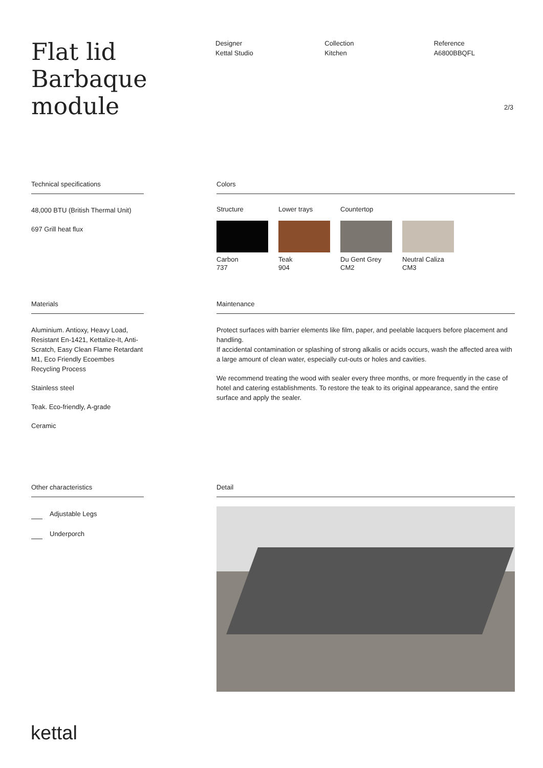Flat lid Barbaque module
Designer
Kettal Studio
Collection
Kitchen
Reference
A6800BBQFL
2/3
Technical specifications
48,000 BTU (British Thermal Unit)
697 Grill heat flux
Colors
Structure
Carbon
737
Lower trays
Teak
904
Countertop
Du Gent Grey
CM2
Neutral Caliza
CM3
Materials
Aluminium. Antioxy, Heavy Load, Resistant En-1421, Kettalize-It, Anti-Scratch, Easy Clean Flame Retardant M1, Eco Friendly Ecoembes Recycling Process
Stainless steel
Teak. Eco-friendly, A-grade
Ceramic
Maintenance
Protect surfaces with barrier elements like film, paper, and peelable lacquers before placement and handling.
If accidental contamination or splashing of strong alkalis or acids occurs, wash the affected area with a large amount of clean water, especially cut-outs or holes and cavities.
We recommend treating the wood with sealer every three months, or more frequently in the case of hotel and catering establishments. To restore the teak to its original appearance, sand the entire surface and apply the sealer.
Other characteristics
Adjustable Legs
Underporch
Detail
kettal